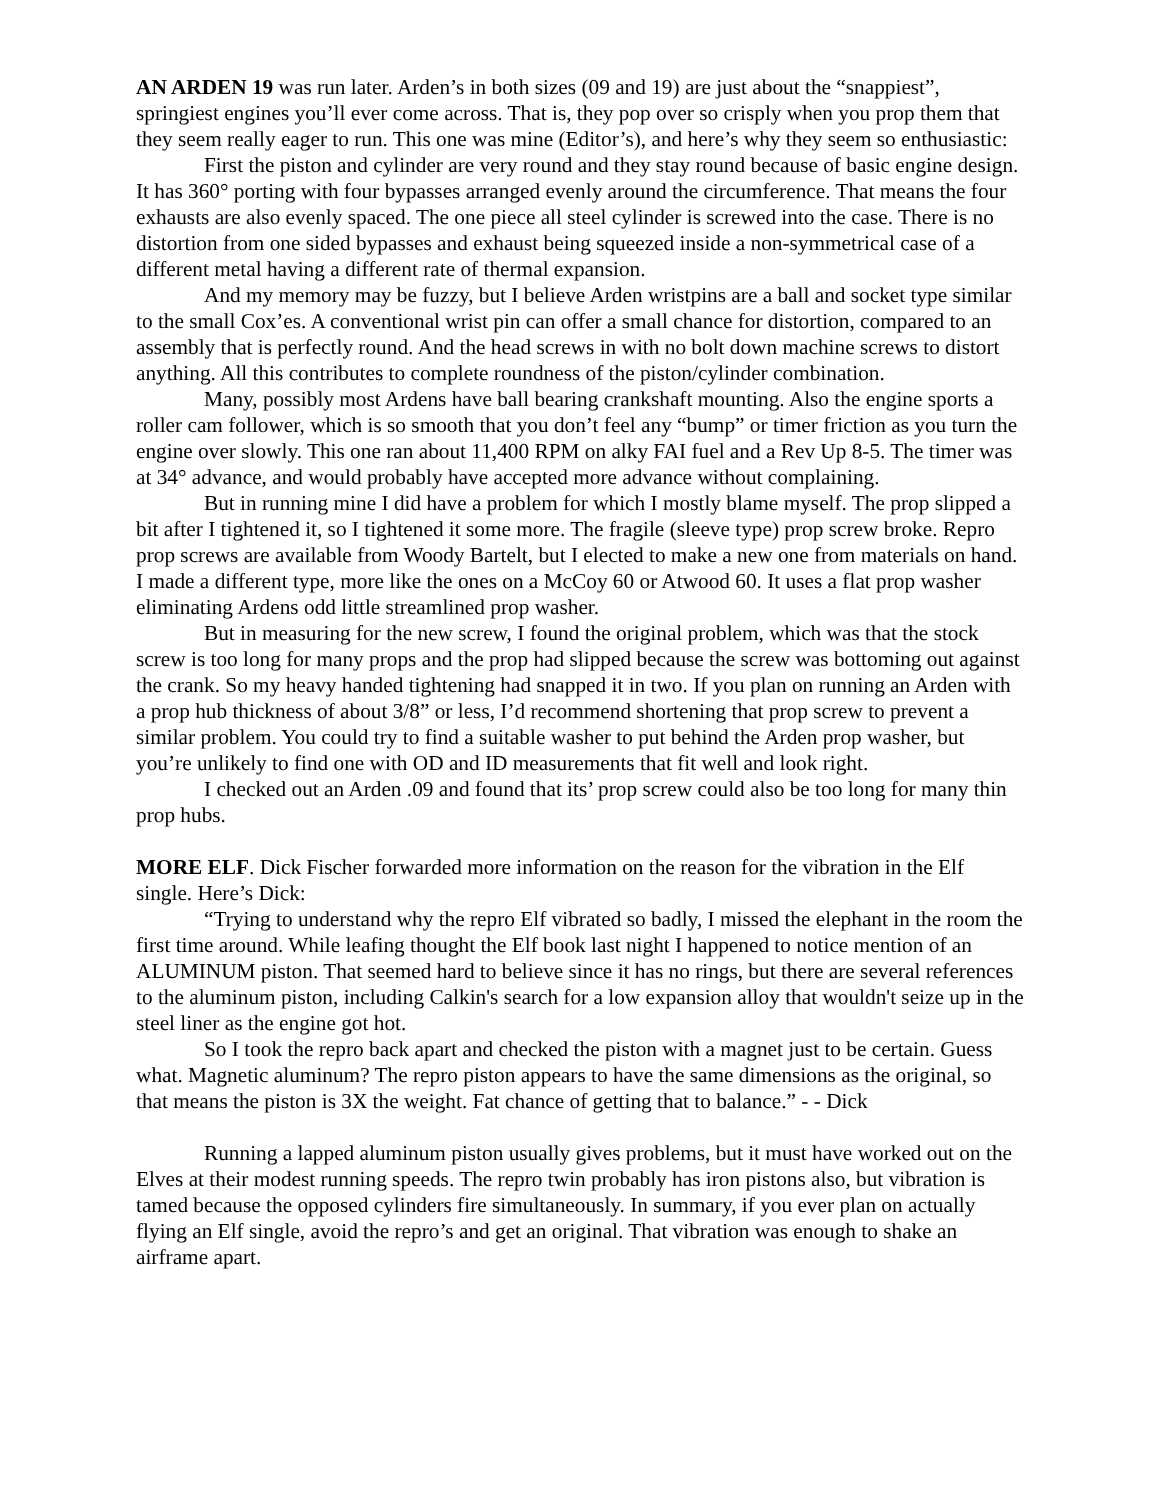AN ARDEN 19 was run later. Arden’s in both sizes (09 and 19) are just about the “snappiest”, springiest engines you’ll ever come across. That is, they pop over so crisply when you prop them that they seem really eager to run. This one was mine (Editor’s), and here’s why they seem so enthusiastic:
First the piston and cylinder are very round and they stay round because of basic engine design. It has 360° porting with four bypasses arranged evenly around the circumference. That means the four exhausts are also evenly spaced. The one piece all steel cylinder is screwed into the case. There is no distortion from one sided bypasses and exhaust being squeezed inside a non-symmetrical case of a different metal having a different rate of thermal expansion.
And my memory may be fuzzy, but I believe Arden wristpins are a ball and socket type similar to the small Cox’es. A conventional wrist pin can offer a small chance for distortion, compared to an assembly that is perfectly round. And the head screws in with no bolt down machine screws to distort anything. All this contributes to complete roundness of the piston/cylinder combination.
Many, possibly most Ardens have ball bearing crankshaft mounting. Also the engine sports a roller cam follower, which is so smooth that you don’t feel any “bump” or timer friction as you turn the engine over slowly. This one ran about 11,400 RPM on alky FAI fuel and a Rev Up 8-5. The timer was at 34° advance, and would probably have accepted more advance without complaining.
But in running mine I did have a problem for which I mostly blame myself. The prop slipped a bit after I tightened it, so I tightened it some more. The fragile (sleeve type) prop screw broke. Repro prop screws are available from Woody Bartelt, but I elected to make a new one from materials on hand. I made a different type, more like the ones on a McCoy 60 or Atwood 60. It uses a flat prop washer eliminating Ardens odd little streamlined prop washer.
But in measuring for the new screw, I found the original problem, which was that the stock screw is too long for many props and the prop had slipped because the screw was bottoming out against the crank. So my heavy handed tightening had snapped it in two. If you plan on running an Arden with a prop hub thickness of about 3/8” or less, I’d recommend shortening that prop screw to prevent a similar problem. You could try to find a suitable washer to put behind the Arden prop washer, but you’re unlikely to find one with OD and ID measurements that fit well and look right.
I checked out an Arden .09 and found that its’ prop screw could also be too long for many thin prop hubs.
MORE ELF. Dick Fischer forwarded more information on the reason for the vibration in the Elf single. Here’s Dick:
“Trying to understand why the repro Elf vibrated so badly, I missed the elephant in the room the first time around. While leafing thought the Elf book last night I happened to notice mention of an ALUMINUM piston. That seemed hard to believe since it has no rings, but there are several references to the aluminum piston, including Calkin's search for a low expansion alloy that wouldn't seize up in the steel liner as the engine got hot.
So I took the repro back apart and checked the piston with a magnet just to be certain. Guess what. Magnetic aluminum? The repro piston appears to have the same dimensions as the original, so that means the piston is 3X the weight. Fat chance of getting that to balance.” - - Dick
Running a lapped aluminum piston usually gives problems, but it must have worked out on the Elves at their modest running speeds. The repro twin probably has iron pistons also, but vibration is tamed because the opposed cylinders fire simultaneously. In summary, if you ever plan on actually flying an Elf single, avoid the repro’s and get an original. That vibration was enough to shake an airframe apart.